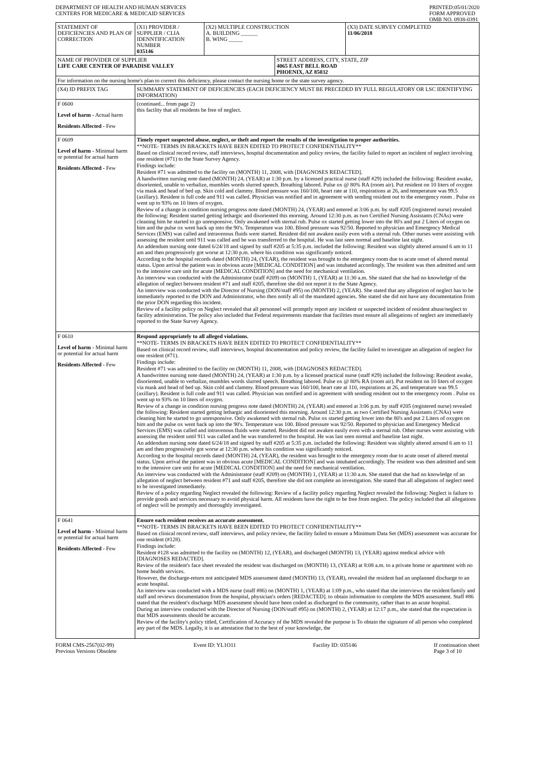DEPARTMENT OF HEALTH AND HUMAN SERVICES
CENTERS FOR MEDICARE & MEDICAID SERVICES
PRINTED:05/01/2020
FORM APPROVED
OMB NO. 0938-0391
| STATEMENT OF DEFICIENCIES AND PLAN OF CORRECTION | (X1) PROVIDER / SUPPLIER / CLIA IDENNTIFICATION NUMBER 035146 | (X2) MULTIPLE CONSTRUCTION A. BUILDING ______ B. WING _____ | | (X3) DATE SURVEY COMPLETED 11/06/2018 |
| NAME OF PROVIDER OF SUPPLIER LIFE CARE CENTER OF PARADISE VALLEY | | | STREET ADDRESS, CITY, STATE, ZIP 4065 EAST BELL ROAD PHOENIX, AZ 85032 | |
| For information on the nursing home's plan to correct this deficiency, please contact the nursing home or the state survey agency. | | | | |
| (X4) ID PREFIX TAG | SUMMARY STATEMENT OF DEFICIENCIES (EACH DEFICIENCY MUST BE PRECEDED BY FULL REGULATORY OR LSC IDENTIFYING INFORMATION) | | | |
| F 0600 Level of harm - Actual harm Residents Affected - Few | (continued... from page 2) this facility that all residents be free of neglect. | | | |
| F 0609 Level of harm - Minimal harm or potential for actual harm Residents Affected - Few | Timely report suspected abuse, neglect, or theft and report the results of the investigation to proper authorities. **NOTE- TERMS IN BRACKETS HAVE BEEN EDITED TO PROTECT CONFIDENTIALITY** Based on clinical record review, staff interviews, hospital documentation and policy review, the facility failed to report an incident of neglect involving one resident (#71) to the State Survey Agency. Findings include: Resident #71 was admitted to the facility on (MONTH) 11, 2008, with [DIAGNOSES REDACTED]. A handwritten nursing note dated (MONTH) 24, (YEAR) at 1:30 p.m. by a licensed practical nurse (staff #29) included the following: Resident awake, disoriented, unable to verbalize, mumbles words slurred speech. Breathing labored. Pulse ox @ 80% RA (room air). Put resident on 10 liters of oxygen via mask and head of bed up. Skin cold and clammy. Blood pressure was 160/100, heart rate at 110, respirations at 26, and temperature was 99.5 (axillary). Resident is full code and 911 was called. Physician was notified and in agreement with sending resident out to the emergency room . Pulse ox went up to 93% on 10 liters of oxygen. Review of a change in condition nursing progress note dated (MONTH) 24, (YEAR) and entered at 3:06 p.m. by staff #205 (registered nurse) revealed the following: Resident started getting lethargic and disoriented this morning. Around 12:30 p.m. as two Certified Nursing Assistants (CNAs) were cleaning him he started to go unresponsive. Only awakened with sternal rub. Pulse ox started getting lower into the 80's and put 2 Liters of oxygen on him and the pulse ox went back up into the 90's. Temperature was 100. Blood pressure was 92/50. Reported to physician and Emergency Medical Services (EMS) was called and intravenous fluids were started. Resident did not awaken easily even with a sternal rub. Other nurses were assisting with assessing the resident until 911 was called and he was transferred to the hospital. He was last seen normal and baseline last night. An addendum nursing note dated 6/24/18 and signed by staff #205 at 5:35 p.m. included the following: Resident was slightly altered around 6 am to 11 am and then progressively got worse at 12:30 p.m. where his condition was significantly noticed. According to the hospital records dated (MONTH) 24, (YEAR), the resident was brought to the emergency room due to acute onset of altered mental status. Upon arrival the patient was in obvious acute [MEDICAL CONDITION] and was intubated accordingly. The resident was then admitted and sent to the intensive care unit for acute [MEDICAL CONDITION] and the need for mechanical ventilation. An interview was conducted with the Administrator (staff #209) on (MONTH) 1, (YEAR) at 11:30 a.m. She stated that she had no knowledge of the allegation of neglect between resident #71 and staff #205, therefore she did not report it to the State Agency. An interview was conducted with the Director of Nursing (DON/staff #95) on (MONTH) 2, (YEAR). She stated that any allegation of neglect has to be immediately reported to the DON and Administrator, who then notify all of the mandated agencies. She stated she did not have any documentation from the prior DON regarding this incident. Review of a facility policy on Neglect revealed that all personnel will promptly report any incident or suspected incident of resident abuse/neglect to facility administration. The policy also included that Federal requirements mandate that facilities must ensure all allegations of neglect are immediately reported to the State Survey Agency. | | | |
| F 0610 Level of harm - Minimal harm or potential for actual harm Residents Affected - Few | Respond appropriately to all alleged violations. **NOTE- TERMS IN BRACKETS HAVE BEEN EDITED TO PROTECT CONFIDENTIALITY** Based on clinical record review, staff interviews, hospital documentation and policy review, the facility failed to investigate an allegation of neglect for one resident (#71). Findings include: Resident #71 was admitted to the facility on (MONTH) 11, 2008, with [DIAGNOSES REDACTED]. A handwritten nursing note dated (MONTH) 24, (YEAR) at 1:30 p.m. by a licensed practical nurse (staff #29) included the following: Resident awake, disoriented, unable to verbalize, mumbles words slurred speech. Breathing labored. Pulse ox @ 80% RA (room air). Put resident on 10 liters of oxygen via mask and head of bed up. Skin cold and clammy. Blood pressure was 160/100, heart rate at 110, respirations at 26, and temperature was 99.5 (axillary). Resident is full code and 911 was called. Physician was notified and in agreement with sending resident out to the emergency room . Pulse ox went up to 93% on 10 liters of oxygen. Review of a change in condition nursing progress note dated (MONTH) 24, (YEAR) and entered at 3:06 p.m. by staff #205 (registered nurse) revealed the following: Resident started getting lethargic and disoriented this morning. Around 12:30 p.m. as two Certified Nursing Assistants (CNAs) were cleaning him he started to go unresponsive. Only awakened with sternal rub. Pulse ox started getting lower into the 80's and put 2 Liters of oxygen on him and the pulse ox went back up into the 90's. Temperature was 100. Blood pressure was 92/50. Reported to physician and Emergency Medical Services (EMS) was called and intravenous fluids were started. Resident did not awaken easily even with a sternal rub. Other nurses were assisting with assessing the resident until 911 was called and he was transferred to the hospital. He was last seen normal and baseline last night. An addendum nursing note dated 6/24/18 and signed by staff #205 at 5:35 p.m. included the following: Resident was slightly altered around 6 am to 11 am and then progressively got worse at 12:30 p.m. where his condition was significantly noticed. According to the hospital records dated (MONTH) 24, (YEAR), the resident was brought to the emergency room due to acute onset of altered mental status. Upon arrival the patient was in obvious acute [MEDICAL CONDITION] and was intubated accordingly. The resident was then admitted and sent to the intensive care unit for acute [MEDICAL CONDITION] and the need for mechanical ventilation. An interview was conducted with the Administrator (staff #209) on (MONTH) 1, (YEAR) at 11:30 a.m. She stated that she had no knowledge of an allegation of neglect between resident #71 and staff #205, therefore she did not complete an investigation. She stated that all allegations of neglect need to be investigated immediately. Review of a policy regarding Neglect revealed the following: Review of a facility policy regarding Neglect revealed the following: Neglect is failure to provide goods and services necessary to avoid physical harm. All residents have the right to be free from neglect. The policy included that all allegations of neglect will be promptly and thoroughly investigated. | | | |
| F 0641 Level of harm - Minimal harm or potential for actual harm Residents Affected - Few | Ensure each resident receives an accurate assessment. **NOTE- TERMS IN BRACKETS HAVE BEEN EDITED TO PROTECT CONFIDENTIALITY** Based on clinical record review, staff interviews, and policy review, the facility failed to ensure a Minimum Data Set (MDS) assessment was accurate for one resident (#128). Findings include: Resident #128 was admitted to the facility on (MONTH) 12, (YEAR), and discharged (MONTH) 13, (YEAR) against medical advice with [DIAGNOSES REDACTED]. Review of the resident's face sheet revealed the resident was discharged on (MONTH) 13, (YEAR) at 8:08 a.m. to a private home or apartment with no home health services. However, the discharge-return not anticipated MDS assessment dated (MONTH) 13, (YEAR), revealed the resident had an unplanned discharge to an acute hospital. An interview was conducted with a MDS nurse (staff #86) on (MONTH) 1, (YEAR) at 1:09 p.m., who stated that she interviews the resident/family and staff and reviews documentation from the hospital, physician's orders [REDACTED]. to obtain information to complete the MDS assessment. Staff #86 stated that the resident's discharge MDS assessment should have been coded as discharged to the community, rather than to an acute hospital. During an interview conducted with the Director of Nursing (DON/staff #95) on (MONTH) 2, (YEAR) at 12:17 p.m., she stated that the expectation is that MDS assessments should be accurate. Review of the facility's policy titled, Certification of Accuracy of the MDS revealed the purpose is To obtain the signature of all person who completed any part of the MDS. Legally, it is an attestation that to the best of your knowledge, the | | | |
FORM CMS-2567(02-99)
Previous Versions Obsolete
Event ID: YL1O11 Facility ID: 035146 If continuation sheet
Page 3 of 10